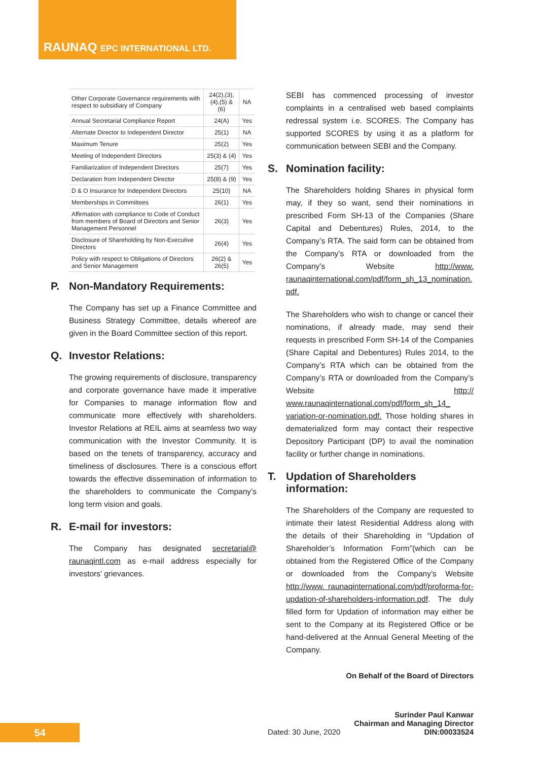RAUNAQ EPC INTERNATIONAL LTD.
| Other Corporate Governance requirements with respect to subsidiary of Company | 24(2),(3),(4),(5) & (6) | NA |
| Annual Secretarial Compliance Report | 24(A) | Yes |
| Alternate Director to Independent Director | 25(1) | NA |
| Maximum Tenure | 25(2) | Yes |
| Meeting of Independent Directors | 25(3) & (4) | Yes |
| Familiarization of Independent Directors | 25(7) | Yes |
| Declaration from Independent Director | 25(8) & (9) | Yes |
| D & O Insurance for Independent Directors | 25(10) | NA |
| Memberships in Committees | 26(1) | Yes |
| Affirmation with compliance to Code of Conduct from members of Board of Directors and Senior Management Personnel | 26(3) | Yes |
| Disclosure of Shareholding by Non-Executive Directors | 26(4) | Yes |
| Policy with respect to Obligations of Directors and Senior Management | 26(2) & 26(5) | Yes |
P. Non-Mandatory Requirements:
The Company has set up a Finance Committee and Business Strategy Committee, details whereof are given in the Board Committee section of this report.
Q. Investor Relations:
The growing requirements of disclosure, transparency and corporate governance have made it imperative for Companies to manage information flow and communicate more effectively with shareholders. Investor Relations at REIL aims at seamless two way communication with the Investor Community. It is based on the tenets of transparency, accuracy and timeliness of disclosures. There is a conscious effort towards the effective dissemination of information to the shareholders to communicate the Company’s long term vision and goals.
R. E-mail for investors:
The Company has designated secretarial@ raunaqintl.com as e-mail address especially for investors’ grievances.
SEBI has commenced processing of investor complaints in a centralised web based complaints redressal system i.e. SCORES. The Company has supported SCORES by using it as a platform for communication between SEBI and the Company.
S. Nomination facility:
The Shareholders holding Shares in physical form may, if they so want, send their nominations in prescribed Form SH-13 of the Companies (Share Capital and Debentures) Rules, 2014, to the Company’s RTA. The said form can be obtained from the Company’s RTA or downloaded from the Company’s Website http://www. raunaqinternational.com/pdf/form_sh_13_nomination. pdf.
The Shareholders who wish to change or cancel their nominations, if already made, may send their requests in prescribed Form SH-14 of the Companies (Share Capital and Debentures) Rules 2014, to the Company’s RTA which can be obtained from the Company’s RTA or downloaded from the Company’s Website http:// www.raunaqinternational.com/pdf/form_sh_14_ variation-or-nomination.pdf. Those holding shares in dematerialized form may contact their respective Depository Participant (DP) to avail the nomination facility or further change in nominations.
T. Updation of Shareholders information:
The Shareholders of the Company are requested to intimate their latest Residential Address along with the details of their Shareholding in “Updation of Shareholder’s Information Form”(which can be obtained from the Registered Office of the Company or downloaded from the Company’s Website http://www. raunaqinternational.com/pdf/proforma-for-updation-of-shareholders-information.pdf. The duly filled form for Updation of information may either be sent to the Company at its Registered Office or be hand-delivered at the Annual General Meeting of the Company.
On Behalf of the Board of Directors
Surinder Paul Kanwar
Chairman and Managing Director
Dated: 30 June, 2020 DIN:00033524
54